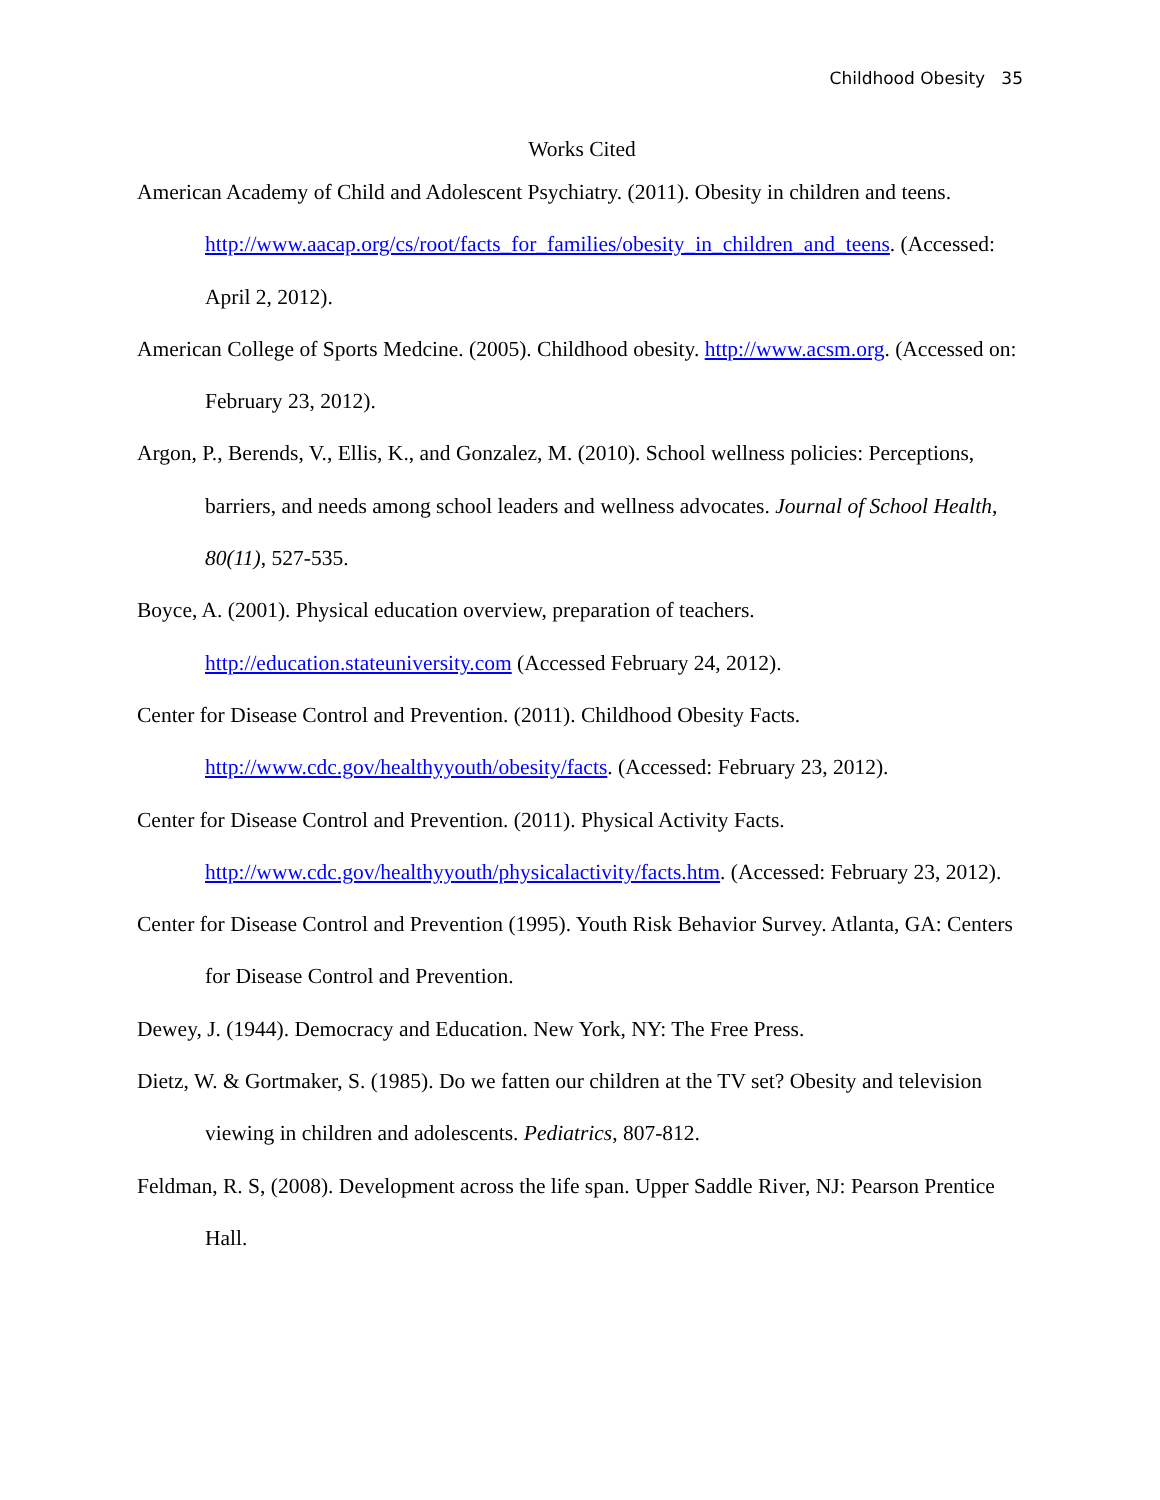Childhood Obesity 35
Works Cited
American Academy of Child and Adolescent Psychiatry. (2011). Obesity in children and teens. http://www.aacap.org/cs/root/facts_for_families/obesity_in_children_and_teens. (Accessed: April 2, 2012).
American College of Sports Medcine. (2005). Childhood obesity. http://www.acsm.org. (Accessed on: February 23, 2012).
Argon, P., Berends, V., Ellis, K., and Gonzalez, M. (2010). School wellness policies: Perceptions, barriers, and needs among school leaders and wellness advocates. Journal of School Health, 80(11), 527-535.
Boyce, A. (2001). Physical education overview, preparation of teachers. http://education.stateuniversity.com (Accessed February 24, 2012).
Center for Disease Control and Prevention. (2011). Childhood Obesity Facts. http://www.cdc.gov/healthyyouth/obesity/facts. (Accessed: February 23, 2012).
Center for Disease Control and Prevention. (2011). Physical Activity Facts. http://www.cdc.gov/healthyyouth/physicalactivity/facts.htm. (Accessed: February 23, 2012).
Center for Disease Control and Prevention (1995). Youth Risk Behavior Survey. Atlanta, GA: Centers for Disease Control and Prevention.
Dewey, J. (1944). Democracy and Education. New York, NY: The Free Press.
Dietz, W. & Gortmaker, S. (1985). Do we fatten our children at the TV set? Obesity and television viewing in children and adolescents. Pediatrics, 807-812.
Feldman, R. S, (2008). Development across the life span. Upper Saddle River, NJ: Pearson Prentice Hall.